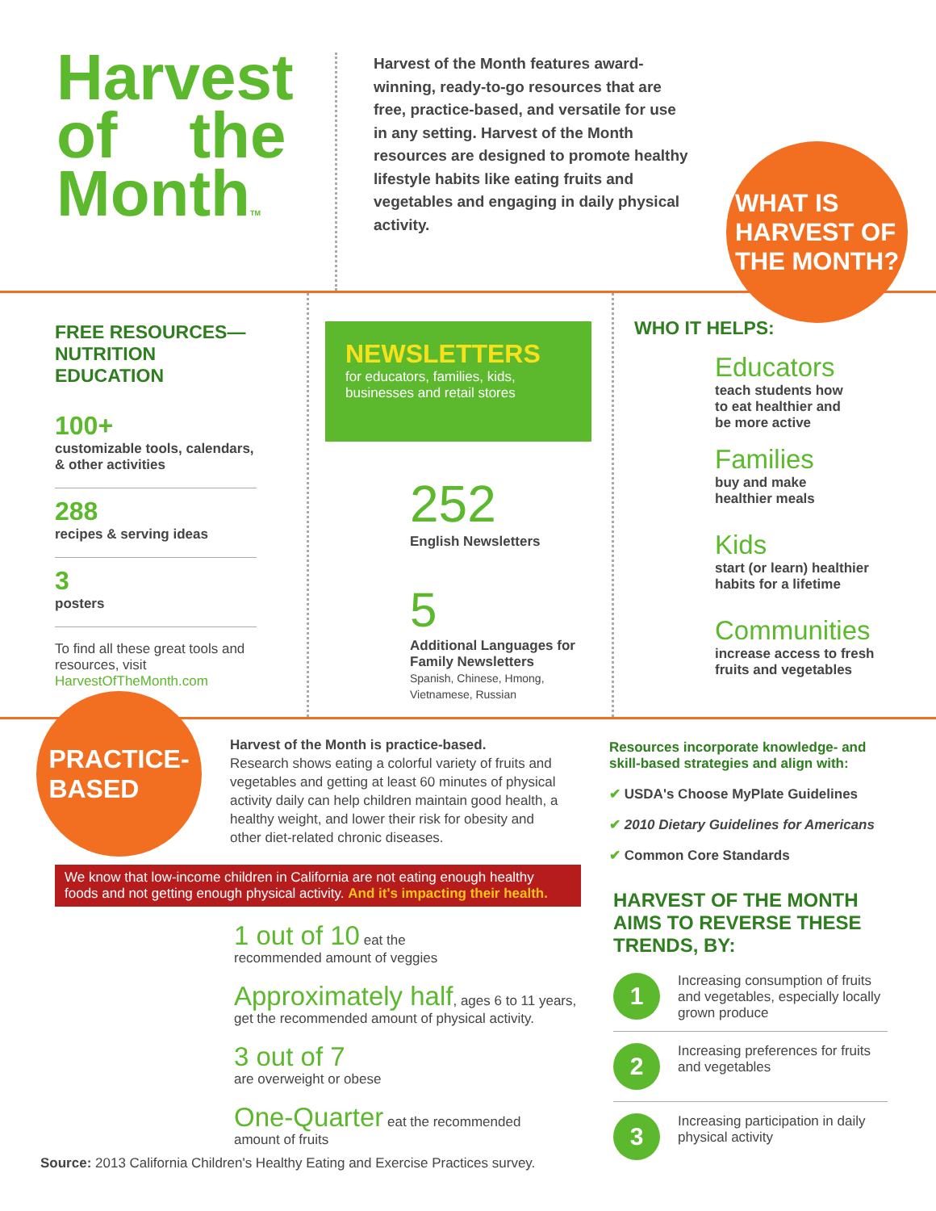Harvest
of the
MonthTM
Harvest of the Month features award-winning, ready-to-go resources that are free, practice-based, and versatile for use in any setting. Harvest of the Month resources are designed to promote healthy lifestyle habits like eating fruits and vegetables and engaging in daily physical activity.
WHAT IS
HARVEST OF
THE MONTH?
FREE RESOURCES—
NUTRITION EDUCATION
100+
customizable tools, calendars, & other activities
288
recipes & serving ideas
3
posters
To find all these great tools and resources, visit HarvestOfTheMonth.com
NEWSLETTERS
for educators, families, kids, businesses and retail stores
252
English Newsletters
5
Additional Languages for Family Newsletters
Spanish, Chinese, Hmong, Vietnamese, Russian
WHO IT HELPS:
Educators
teach students how
to eat healthier and
be more active
Families
buy and make
healthier meals
Kids
start (or learn) healthier
habits for a lifetime
Communities
increase access to fresh
fruits and vegetables
PRACTICE-
BASED
Harvest of the Month is practice-based.
Research shows eating a colorful variety of fruits and vegetables and getting at least 60 minutes of physical activity daily can help children maintain good health, a healthy weight, and lower their risk for obesity and other diet-related chronic diseases.
Resources incorporate knowledge- and
skill-based strategies and align with:
✔ USDA's Choose MyPlate Guidelines
✔ 2010 Dietary Guidelines for Americans
✔ Common Core Standards
We know that low-income children in California are not eating enough healthy foods and not getting enough physical activity. And it's impacting their health.
1 out of 10 eat the
recommended amount of veggies
Approximately half, ages 6 to 11 years,
get the recommended amount of physical activity.
3 out of 7
are overweight or obese
One-Quarter eat the recommended
amount of fruits
Source: 2013 California Children's Healthy Eating and Exercise Practices survey.
HARVEST OF THE MONTH AIMS TO REVERSE THESE TRENDS, BY:
1
Increasing consumption of fruits and vegetables, especially locally grown produce
2
Increasing preferences for fruits and vegetables
3
Increasing participation in daily physical activity